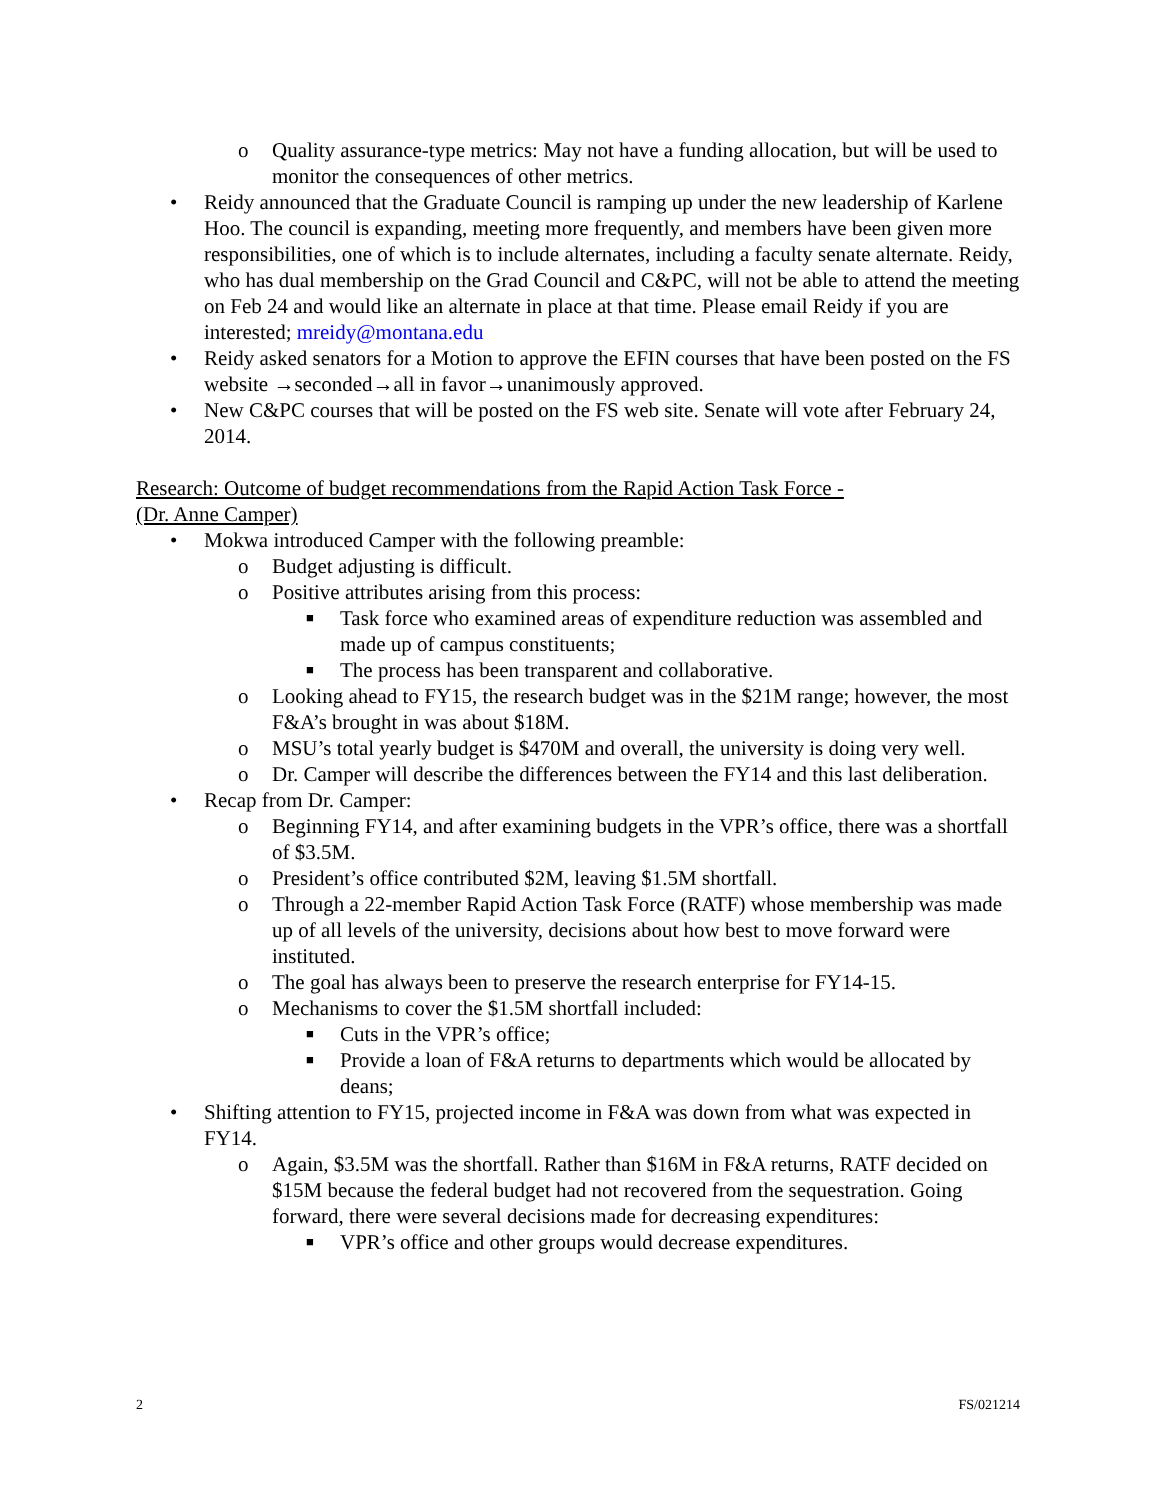o Quality assurance-type metrics: May not have a funding allocation, but will be used to monitor the consequences of other metrics.
• Reidy announced that the Graduate Council is ramping up under the new leadership of Karlene Hoo. The council is expanding, meeting more frequently, and members have been given more responsibilities, one of which is to include alternates, including a faculty senate alternate. Reidy, who has dual membership on the Grad Council and C&PC, will not be able to attend the meeting on Feb 24 and would like an alternate in place at that time. Please email Reidy if you are interested; mreidy@montana.edu
• Reidy asked senators for a Motion to approve the EFIN courses that have been posted on the FS website →seconded→all in favor→unanimously approved.
• New C&PC courses that will be posted on the FS web site. Senate will vote after February 24, 2014.
Research: Outcome of budget recommendations from the Rapid Action Task Force -
(Dr. Anne Camper)
• Mokwa introduced Camper with the following preamble:
o Budget adjusting is difficult.
o Positive attributes arising from this process:
■ Task force who examined areas of expenditure reduction was assembled and made up of campus constituents;
■ The process has been transparent and collaborative.
o Looking ahead to FY15, the research budget was in the $21M range; however, the most F&A’s brought in was about $18M.
o MSU’s total yearly budget is $470M and overall, the university is doing very well.
o Dr. Camper will describe the differences between the FY14 and this last deliberation.
• Recap from Dr. Camper:
o Beginning FY14, and after examining budgets in the VPR’s office, there was a shortfall of $3.5M.
o President’s office contributed $2M, leaving $1.5M shortfall.
o Through a 22-member Rapid Action Task Force (RATF) whose membership was made up of all levels of the university, decisions about how best to move forward were instituted.
o The goal has always been to preserve the research enterprise for FY14-15.
o Mechanisms to cover the $1.5M shortfall included:
■ Cuts in the VPR’s office;
■ Provide a loan of F&A returns to departments which would be allocated by deans;
• Shifting attention to FY15, projected income in F&A was down from what was expected in FY14.
o Again, $3.5M was the shortfall. Rather than $16M in F&A returns, RATF decided on $15M because the federal budget had not recovered from the sequestration. Going forward, there were several decisions made for decreasing expenditures:
■ VPR’s office and other groups would decrease expenditures.
2 FS/021214